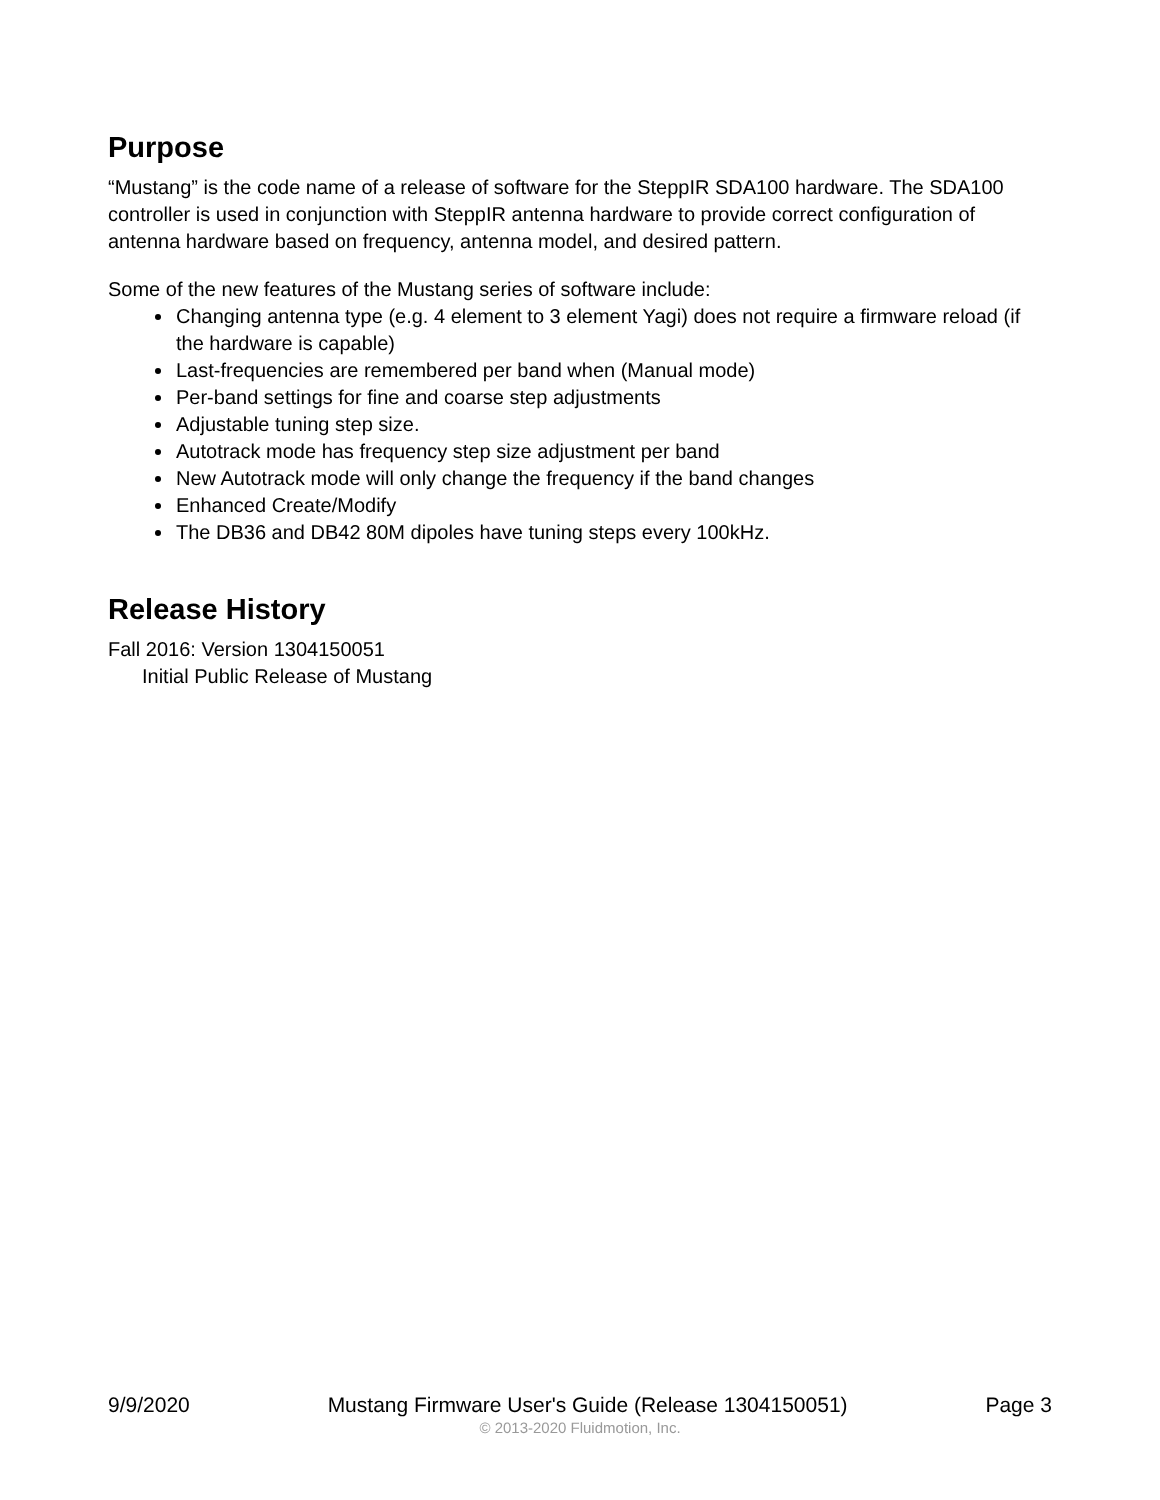Purpose
“Mustang” is the code name of a release of software for the SteppIR SDA100 hardware. The SDA100 controller is used in conjunction with SteppIR antenna hardware to provide correct configuration of antenna hardware based on frequency, antenna model, and desired pattern.
Some of the new features of the Mustang series of software include:
Changing antenna type (e.g. 4 element to 3 element Yagi) does not require a firmware reload (if the hardware is capable)
Last-frequencies are remembered per band when (Manual mode)
Per-band settings for fine and coarse step adjustments
Adjustable tuning step size.
Autotrack mode has frequency step size adjustment per band
New Autotrack mode will only change the frequency if the band changes
Enhanced Create/Modify
The DB36 and DB42 80M dipoles have tuning steps every 100kHz.
Release History
Fall 2016: Version 1304150051
Initial Public Release of Mustang
9/9/2020 Mustang Firmware User's Guide (Release 1304150051) Page 3
© 2013-2020 Fluidmotion, Inc.